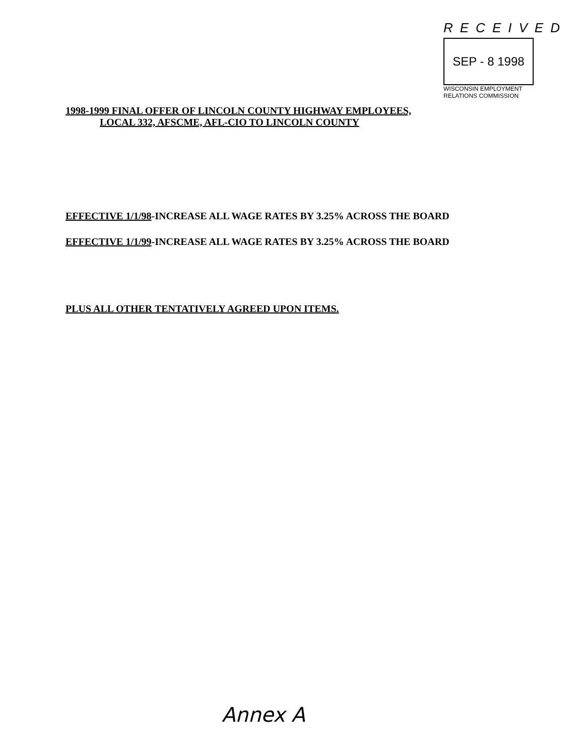RECEIVED
SEP - 8 1998
WISCONSIN EMPLOYMENT
RELATIONS COMMISSION
1998-1999 FINAL OFFER OF LINCOLN COUNTY HIGHWAY EMPLOYEES,
LOCAL 332, AFSCME, AFL-CIO TO LINCOLN COUNTY
EFFECTIVE 1/1/98-INCREASE ALL WAGE RATES BY 3.25% ACROSS THE BOARD
EFFECTIVE 1/1/99-INCREASE ALL WAGE RATES BY 3.25% ACROSS THE BOARD
PLUS ALL OTHER TENTATIVELY AGREED UPON ITEMS.
Annex A